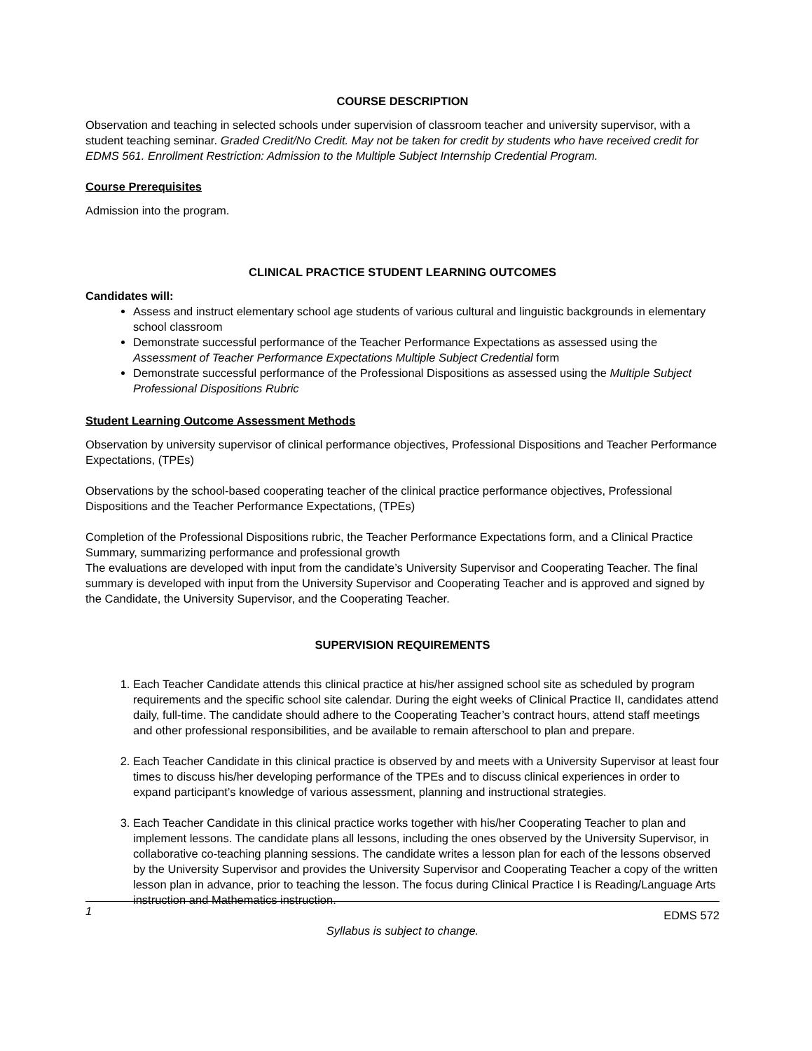COURSE DESCRIPTION
Observation and teaching in selected schools under supervision of classroom teacher and university supervisor, with a student teaching seminar. Graded Credit/No Credit. May not be taken for credit by students who have received credit for EDMS 561. Enrollment Restriction: Admission to the Multiple Subject Internship Credential Program.
Course Prerequisites
Admission into the program.
CLINICAL PRACTICE STUDENT LEARNING OUTCOMES
Candidates will:
Assess and instruct elementary school age students of various cultural and linguistic backgrounds in elementary school classroom
Demonstrate successful performance of the Teacher Performance Expectations as assessed using the Assessment of Teacher Performance Expectations Multiple Subject Credential form
Demonstrate successful performance of the Professional Dispositions as assessed using the Multiple Subject Professional Dispositions Rubric
Student Learning Outcome Assessment Methods
Observation by university supervisor of clinical performance objectives, Professional Dispositions and Teacher Performance Expectations, (TPEs)
Observations by the school-based cooperating teacher of the clinical practice performance objectives, Professional Dispositions and the Teacher Performance Expectations, (TPEs)
Completion of the Professional Dispositions rubric, the Teacher Performance Expectations form, and a Clinical Practice Summary, summarizing performance and professional growth
The evaluations are developed with input from the candidate’s University Supervisor and Cooperating Teacher. The final summary is developed with input from the University Supervisor and Cooperating Teacher and is approved and signed by the Candidate, the University Supervisor, and the Cooperating Teacher.
SUPERVISION REQUIREMENTS
1. Each Teacher Candidate attends this clinical practice at his/her assigned school site as scheduled by program requirements and the specific school site calendar. During the eight weeks of Clinical Practice II, candidates attend daily, full-time. The candidate should adhere to the Cooperating Teacher’s contract hours, attend staff meetings and other professional responsibilities, and be available to remain afterschool to plan and prepare.
2. Each Teacher Candidate in this clinical practice is observed by and meets with a University Supervisor at least four times to discuss his/her developing performance of the TPEs and to discuss clinical experiences in order to expand participant’s knowledge of various assessment, planning and instructional strategies.
3. Each Teacher Candidate in this clinical practice works together with his/her Cooperating Teacher to plan and implement lessons. The candidate plans all lessons, including the ones observed by the University Supervisor, in collaborative co-teaching planning sessions. The candidate writes a lesson plan for each of the lessons observed by the University Supervisor and provides the University Supervisor and Cooperating Teacher a copy of the written lesson plan in advance, prior to teaching the lesson. The focus during Clinical Practice I is Reading/Language Arts instruction and Mathematics instruction.
1 EDMS 572
Syllabus is subject to change.